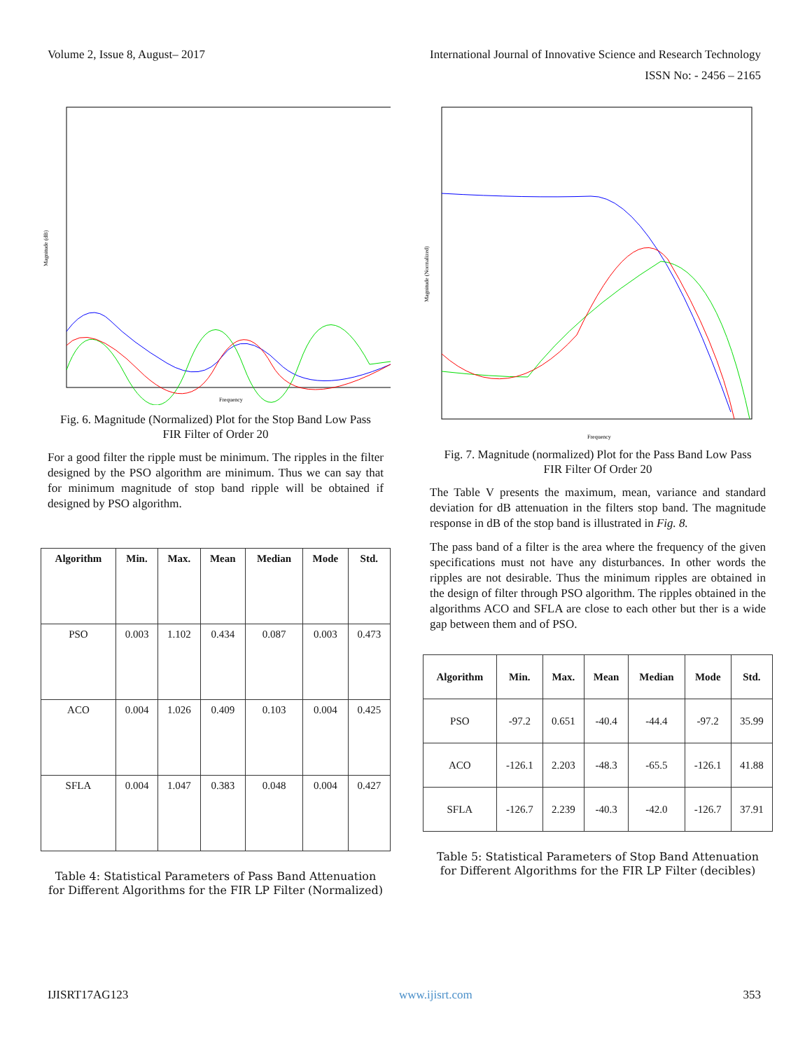Volume 2, Issue 8, August– 2017 International Journal of Innovative Science and Research Technology
ISSN No: - 2456 – 2165
Magnitude (dB)
Frequency
Fig. 6. Magnitude (Normalized) Plot for the Stop Band Low Pass FIR Filter of Order 20
For a good filter the ripple must be minimum. The ripples in the filter designed by the PSO algorithm are minimum. Thus we can say that for minimum magnitude of stop band ripple will be obtained if designed by PSO algorithm.
| Algorithm | Min. | Max. | Mean | Median | Mode | Std. |
| --- | --- | --- | --- | --- | --- | --- |
| PSO | 0.003 | 1.102 | 0.434 | 0.087 | 0.003 | 0.473 |
| ACO | 0.004 | 1.026 | 0.409 | 0.103 | 0.004 | 0.425 |
| SFLA | 0.004 | 1.047 | 0.383 | 0.048 | 0.004 | 0.427 |
Table 4: Statistical Parameters of Pass Band Attenuation for Different Algorithms for the FIR LP Filter (Normalized)
Magnitude (Normalized)
Frequency
Fig. 7. Magnitude (normalized) Plot for the Pass Band Low Pass FIR Filter Of Order 20
The Table V presents the maximum, mean, variance and standard deviation for dB attenuation in the filters stop band. The magnitude response in dB of the stop band is illustrated in Fig. 8.
The pass band of a filter is the area where the frequency of the given specifications must not have any disturbances. In other words the ripples are not desirable. Thus the minimum ripples are obtained in the design of filter through PSO algorithm. The ripples obtained in the algorithms ACO and SFLA are close to each other but ther is a wide gap between them and of PSO.
| Algorithm | Min. | Max. | Mean | Median | Mode | Std. |
| --- | --- | --- | --- | --- | --- | --- |
| PSO | -97.2 | 0.651 | -40.4 | -44.4 | -97.2 | 35.99 |
| ACO | -126.1 | 2.203 | -48.3 | -65.5 | -126.1 | 41.88 |
| SFLA | -126.7 | 2.239 | -40.3 | -42.0 | -126.7 | 37.91 |
Table 5: Statistical Parameters of Stop Band Attenuation for Different Algorithms for the FIR LP Filter (decibles)
IJISRT17AG123 www.ijisrt.com 353